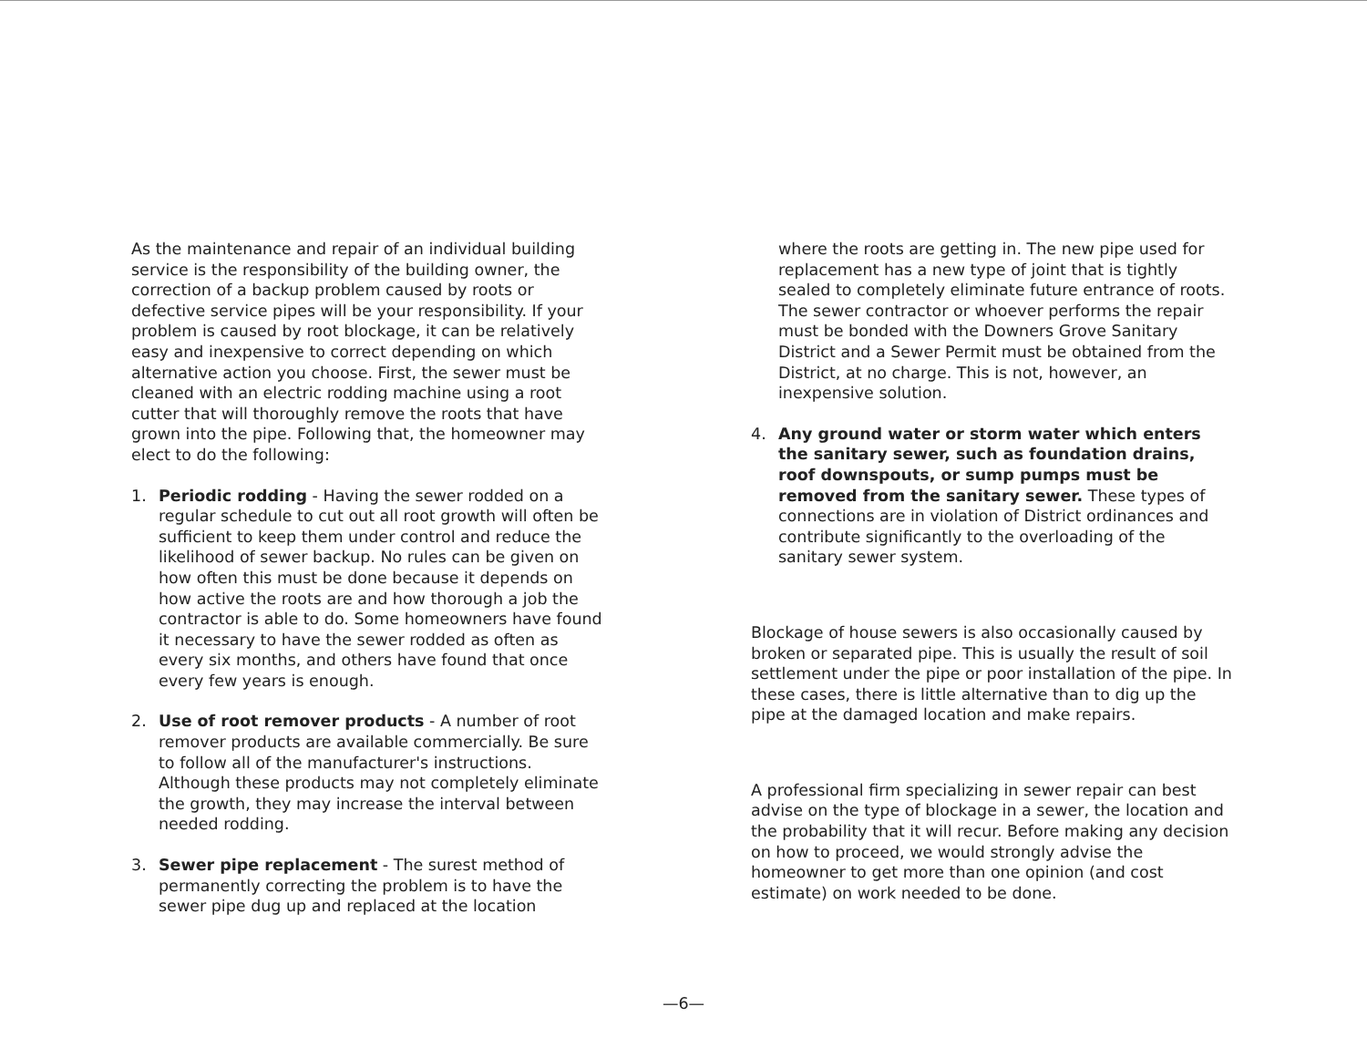As the maintenance and repair of an individual building service is the responsibility of the building owner, the correction of a backup problem caused by roots or defective service pipes will be your responsibility. If your problem is caused by root blockage, it can be relatively easy and inexpensive to correct depending on which alternative action you choose. First, the sewer must be cleaned with an electric rodding machine using a root cutter that will thoroughly remove the roots that have grown into the pipe. Following that, the homeowner may elect to do the following:
1. Periodic rodding - Having the sewer rodded on a regular schedule to cut out all root growth will often be sufficient to keep them under control and reduce the likelihood of sewer backup. No rules can be given on how often this must be done because it depends on how active the roots are and how thorough a job the contractor is able to do. Some homeowners have found it necessary to have the sewer rodded as often as every six months, and others have found that once every few years is enough.
2. Use of root remover products - A number of root remover products are available commercially. Be sure to follow all of the manufacturer's instructions. Although these products may not completely eliminate the growth, they may increase the interval between needed rodding.
3. Sewer pipe replacement - The surest method of permanently correcting the problem is to have the sewer pipe dug up and replaced at the location
where the roots are getting in. The new pipe used for replacement has a new type of joint that is tightly sealed to completely eliminate future entrance of roots. The sewer contractor or whoever performs the repair must be bonded with the Downers Grove Sanitary District and a Sewer Permit must be obtained from the District, at no charge. This is not, however, an inexpensive solution.
4. Any ground water or storm water which enters the sanitary sewer, such as foundation drains, roof downspouts, or sump pumps must be removed from the sanitary sewer. These types of connections are in violation of District ordinances and contribute significantly to the overloading of the sanitary sewer system.
Blockage of house sewers is also occasionally caused by broken or separated pipe. This is usually the result of soil settlement under the pipe or poor installation of the pipe. In these cases, there is little alternative than to dig up the pipe at the damaged location and make repairs.
A professional firm specializing in sewer repair can best advise on the type of blockage in a sewer, the location and the probability that it will recur. Before making any decision on how to proceed, we would strongly advise the homeowner to get more than one opinion (and cost estimate) on work needed to be done.
—6—